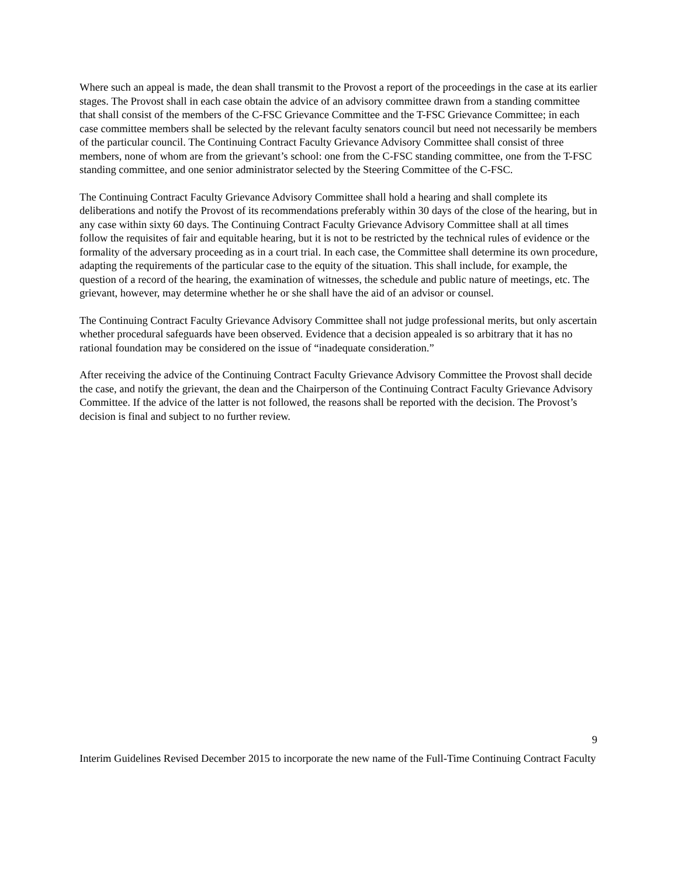Where such an appeal is made, the dean shall transmit to the Provost a report of the proceedings in the case at its earlier stages. The Provost shall in each case obtain the advice of an advisory committee drawn from a standing committee that shall consist of the members of the C-FSC Grievance Committee and the T-FSC Grievance Committee; in each case committee members shall be selected by the relevant faculty senators council but need not necessarily be members of the particular council. The Continuing Contract Faculty Grievance Advisory Committee shall consist of three members, none of whom are from the grievant’s school: one from the C-FSC standing committee, one from the T-FSC standing committee, and one senior administrator selected by the Steering Committee of the C-FSC.
The Continuing Contract Faculty Grievance Advisory Committee shall hold a hearing and shall complete its deliberations and notify the Provost of its recommendations preferably within 30 days of the close of the hearing, but in any case within sixty 60 days. The Continuing Contract Faculty Grievance Advisory Committee shall at all times follow the requisites of fair and equitable hearing, but it is not to be restricted by the technical rules of evidence or the formality of the adversary proceeding as in a court trial. In each case, the Committee shall determine its own procedure, adapting the requirements of the particular case to the equity of the situation. This shall include, for example, the question of a record of the hearing, the examination of witnesses, the schedule and public nature of meetings, etc. The grievant, however, may determine whether he or she shall have the aid of an advisor or counsel.
The Continuing Contract Faculty Grievance Advisory Committee shall not judge professional merits, but only ascertain whether procedural safeguards have been observed. Evidence that a decision appealed is so arbitrary that it has no rational foundation may be considered on the issue of “inadequate consideration.”
After receiving the advice of the Continuing Contract Faculty Grievance Advisory Committee the Provost shall decide the case, and notify the grievant, the dean and the Chairperson of the Continuing Contract Faculty Grievance Advisory Committee. If the advice of the latter is not followed, the reasons shall be reported with the decision. The Provost’s decision is final and subject to no further review.
9
Interim Guidelines Revised December 2015 to incorporate the new name of the Full-Time Continuing Contract Faculty